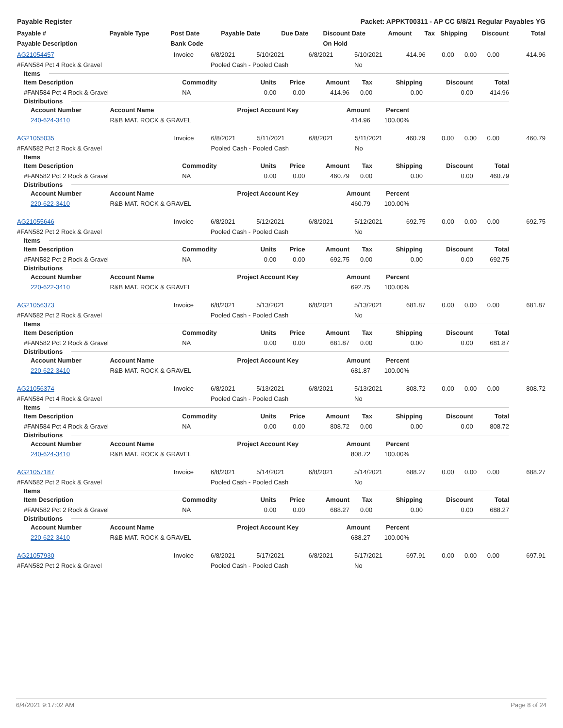Payable Register Packet: APPKT00311 - AP CC 6/8/21 Regular Payables YG
| Payable # | Payable Type | Post Date | Payable Date | Due Date | Discount Date | Amount | Tax | Shipping | Discount | Total |
| --- | --- | --- | --- | --- | --- | --- | --- | --- | --- | --- |
| Payable Description | | Bank Code | | | On Hold | | | | | |
| AG21054457 | Invoice | 6/8/2021 | 5/10/2021 | 6/8/2021 | 5/10/2021 | 414.96 | 0.00 | 0.00 | 0.00 | 414.96 |
| #FAN584 Pct 4 Rock & Gravel | | Pooled Cash - Pooled Cash | | | No | | | | | |
Items
| Item Description | Commodity | Units | Price | Amount | Tax | Shipping | Discount | Total |
| --- | --- | --- | --- | --- | --- | --- | --- | --- |
| #FAN584 Pct 4 Rock & Gravel | NA | 0.00 | 0.00 | 414.96 | 0.00 | 0.00 | 0.00 | 414.96 |
Distributions
| Account Number | Account Name | Project Account Key | Amount | Percent |
| --- | --- | --- | --- | --- |
| 240-624-3410 | R&B MAT. ROCK & GRAVEL | | 414.96 | 100.00% |
| AG21055035 | Invoice | 6/8/2021 | 5/11/2021 | 6/8/2021 | 5/11/2021 | 460.79 | 0.00 | 0.00 | 0.00 | 460.79 |
| #FAN582 Pct 2 Rock & Gravel | | Pooled Cash - Pooled Cash | | | No | | | | | |
Items
| Item Description | Commodity | Units | Price | Amount | Tax | Shipping | Discount | Total |
| --- | --- | --- | --- | --- | --- | --- | --- | --- |
| #FAN582 Pct 2 Rock & Gravel | NA | 0.00 | 0.00 | 460.79 | 0.00 | 0.00 | 0.00 | 460.79 |
Distributions
| Account Number | Account Name | Project Account Key | Amount | Percent |
| --- | --- | --- | --- | --- |
| 220-622-3410 | R&B MAT. ROCK & GRAVEL | | 460.79 | 100.00% |
| AG21055646 | Invoice | 6/8/2021 | 5/12/2021 | 6/8/2021 | 5/12/2021 | 692.75 | 0.00 | 0.00 | 0.00 | 692.75 |
| #FAN582 Pct 2 Rock & Gravel | | Pooled Cash - Pooled Cash | | | No | | | | | |
Items
| Item Description | Commodity | Units | Price | Amount | Tax | Shipping | Discount | Total |
| --- | --- | --- | --- | --- | --- | --- | --- | --- |
| #FAN582 Pct 2 Rock & Gravel | NA | 0.00 | 0.00 | 692.75 | 0.00 | 0.00 | 0.00 | 692.75 |
Distributions
| Account Number | Account Name | Project Account Key | Amount | Percent |
| --- | --- | --- | --- | --- |
| 220-622-3410 | R&B MAT. ROCK & GRAVEL | | 692.75 | 100.00% |
| AG21056373 | Invoice | 6/8/2021 | 5/13/2021 | 6/8/2021 | 5/13/2021 | 681.87 | 0.00 | 0.00 | 0.00 | 681.87 |
| #FAN582 Pct 2 Rock & Gravel | | Pooled Cash - Pooled Cash | | | No | | | | | |
Items
| Item Description | Commodity | Units | Price | Amount | Tax | Shipping | Discount | Total |
| --- | --- | --- | --- | --- | --- | --- | --- | --- |
| #FAN582 Pct 2 Rock & Gravel | NA | 0.00 | 0.00 | 681.87 | 0.00 | 0.00 | 0.00 | 681.87 |
Distributions
| Account Number | Account Name | Project Account Key | Amount | Percent |
| --- | --- | --- | --- | --- |
| 220-622-3410 | R&B MAT. ROCK & GRAVEL | | 681.87 | 100.00% |
| AG21056374 | Invoice | 6/8/2021 | 5/13/2021 | 6/8/2021 | 5/13/2021 | 808.72 | 0.00 | 0.00 | 0.00 | 808.72 |
| #FAN584 Pct 4 Rock & Gravel | | Pooled Cash - Pooled Cash | | | No | | | | | |
Items
| Item Description | Commodity | Units | Price | Amount | Tax | Shipping | Discount | Total |
| --- | --- | --- | --- | --- | --- | --- | --- | --- |
| #FAN584 Pct 4 Rock & Gravel | NA | 0.00 | 0.00 | 808.72 | 0.00 | 0.00 | 0.00 | 808.72 |
Distributions
| Account Number | Account Name | Project Account Key | Amount | Percent |
| --- | --- | --- | --- | --- |
| 240-624-3410 | R&B MAT. ROCK & GRAVEL | | 808.72 | 100.00% |
| AG21057187 | Invoice | 6/8/2021 | 5/14/2021 | 6/8/2021 | 5/14/2021 | 688.27 | 0.00 | 0.00 | 0.00 | 688.27 |
| #FAN582 Pct 2 Rock & Gravel | | Pooled Cash - Pooled Cash | | | No | | | | | |
Items
| Item Description | Commodity | Units | Price | Amount | Tax | Shipping | Discount | Total |
| --- | --- | --- | --- | --- | --- | --- | --- | --- |
| #FAN582 Pct 2 Rock & Gravel | NA | 0.00 | 0.00 | 688.27 | 0.00 | 0.00 | 0.00 | 688.27 |
Distributions
| Account Number | Account Name | Project Account Key | Amount | Percent |
| --- | --- | --- | --- | --- |
| 220-622-3410 | R&B MAT. ROCK & GRAVEL | | 688.27 | 100.00% |
| AG21057930 | Invoice | 6/8/2021 | 5/17/2021 | 6/8/2021 | 5/17/2021 | 697.91 | 0.00 | 0.00 | 0.00 | 697.91 |
| #FAN582 Pct 2 Rock & Gravel | | Pooled Cash - Pooled Cash | | | No | | | | | |
6/4/2021 9:17:02 AM Page 8 of 24